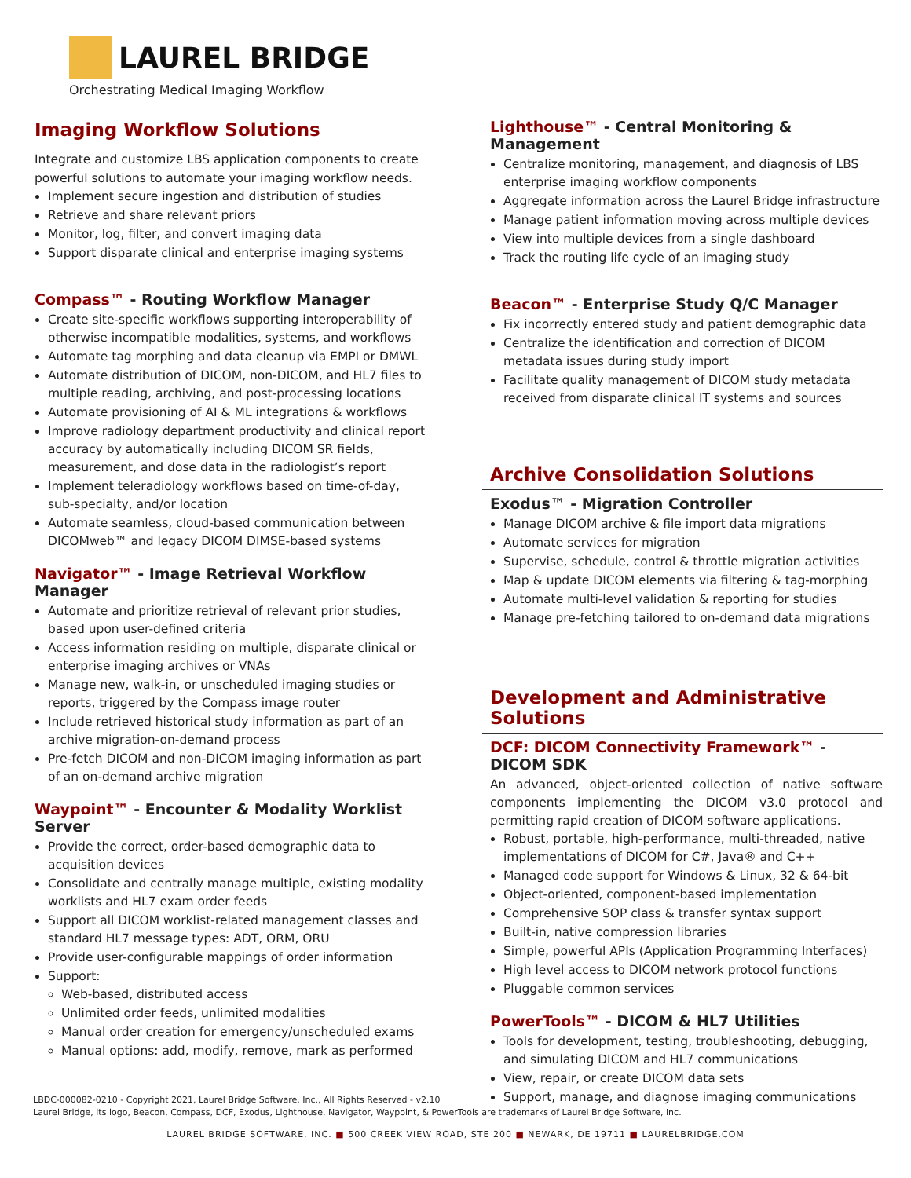LAUREL BRIDGE
Orchestrating Medical Imaging Workflow
Imaging Workflow Solutions
Integrate and customize LBS application components to create powerful solutions to automate your imaging workflow needs.
Implement secure ingestion and distribution of studies
Retrieve and share relevant priors
Monitor, log, filter, and convert imaging data
Support disparate clinical and enterprise imaging systems
Compass™ - Routing Workflow Manager
Create site-specific workflows supporting interoperability of otherwise incompatible modalities, systems, and workflows
Automate tag morphing and data cleanup via EMPI or DMWL
Automate distribution of DICOM, non-DICOM, and HL7 files to multiple reading, archiving, and post-processing locations
Automate provisioning of AI & ML integrations & workflows
Improve radiology department productivity and clinical report accuracy by automatically including DICOM SR fields, measurement, and dose data in the radiologist’s report
Implement teleradiology workflows based on time-of-day, sub-specialty, and/or location
Automate seamless, cloud-based communication between DICOMweb™ and legacy DICOM DIMSE-based systems
Navigator™ - Image Retrieval Workflow Manager
Automate and prioritize retrieval of relevant prior studies, based upon user-defined criteria
Access information residing on multiple, disparate clinical or enterprise imaging archives or VNAs
Manage new, walk-in, or unscheduled imaging studies or reports, triggered by the Compass image router
Include retrieved historical study information as part of an archive migration-on-demand process
Pre-fetch DICOM and non-DICOM imaging information as part of an on-demand archive migration
Waypoint™ - Encounter & Modality Worklist Server
Provide the correct, order-based demographic data to acquisition devices
Consolidate and centrally manage multiple, existing modality worklists and HL7 exam order feeds
Support all DICOM worklist-related management classes and standard HL7 message types: ADT, ORM, ORU
Provide user-configurable mappings of order information
Support:
Web-based, distributed access
Unlimited order feeds, unlimited modalities
Manual order creation for emergency/unscheduled exams
Manual options: add, modify, remove, mark as performed
Lighthouse™ - Central Monitoring & Management
Centralize monitoring, management, and diagnosis of LBS enterprise imaging workflow components
Aggregate information across the Laurel Bridge infrastructure
Manage patient information moving across multiple devices
View into multiple devices from a single dashboard
Track the routing life cycle of an imaging study
Beacon™ - Enterprise Study Q/C Manager
Fix incorrectly entered study and patient demographic data
Centralize the identification and correction of DICOM metadata issues during study import
Facilitate quality management of DICOM study metadata received from disparate clinical IT systems and sources
Archive Consolidation Solutions
Exodus™ - Migration Controller
Manage DICOM archive & file import data migrations
Automate services for migration
Supervise, schedule, control & throttle migration activities
Map & update DICOM elements via filtering & tag-morphing
Automate multi-level validation & reporting for studies
Manage pre-fetching tailored to on-demand data migrations
Development and Administrative Solutions
DCF: DICOM Connectivity Framework™ - DICOM SDK
An advanced, object-oriented collection of native software components implementing the DICOM v3.0 protocol and permitting rapid creation of DICOM software applications.
Robust, portable, high-performance, multi-threaded, native implementations of DICOM for C#, Java® and C++
Managed code support for Windows & Linux, 32 & 64-bit
Object-oriented, component-based implementation
Comprehensive SOP class & transfer syntax support
Built-in, native compression libraries
Simple, powerful APIs (Application Programming Interfaces)
High level access to DICOM network protocol functions
Pluggable common services
PowerTools™ - DICOM & HL7 Utilities
Tools for development, testing, troubleshooting, debugging, and simulating DICOM and HL7 communications
View, repair, or create DICOM data sets
Support, manage, and diagnose imaging communications
LBDC-000082-0210 - Copyright 2021, Laurel Bridge Software, Inc., All Rights Reserved - v2.10
Laurel Bridge, its logo, Beacon, Compass, DCF, Exodus, Lighthouse, Navigator, Waypoint, & PowerTools are trademarks of Laurel Bridge Software, Inc.
LAUREL BRIDGE SOFTWARE, INC. ■ 500 CREEK VIEW ROAD, STE 200 ■ NEWARK, DE 19711 ■ LAURELBRIDGE.COM